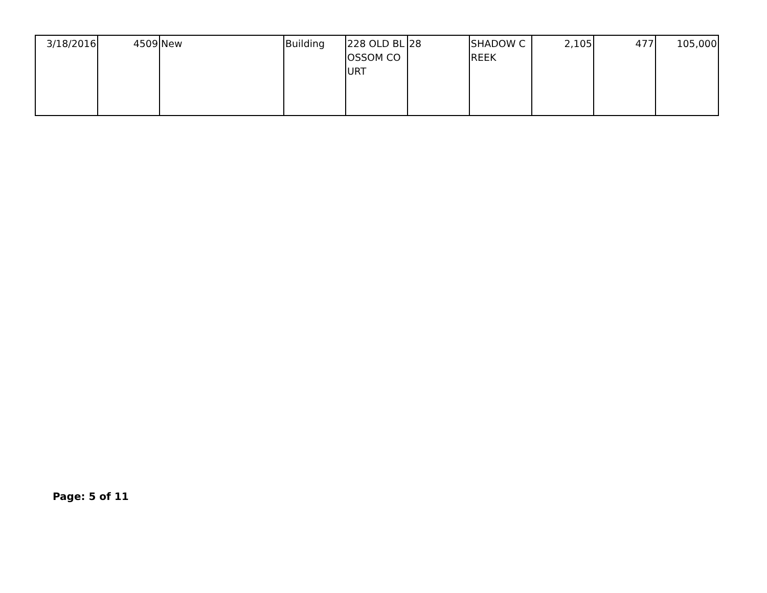| 3/18/2016 | 4509 | New | Building | 228 OLD BLOSSOM COURT | 28 | SHADOW CREEK | 2,105 | 477 | 105,000 |
Page: 5 of 11